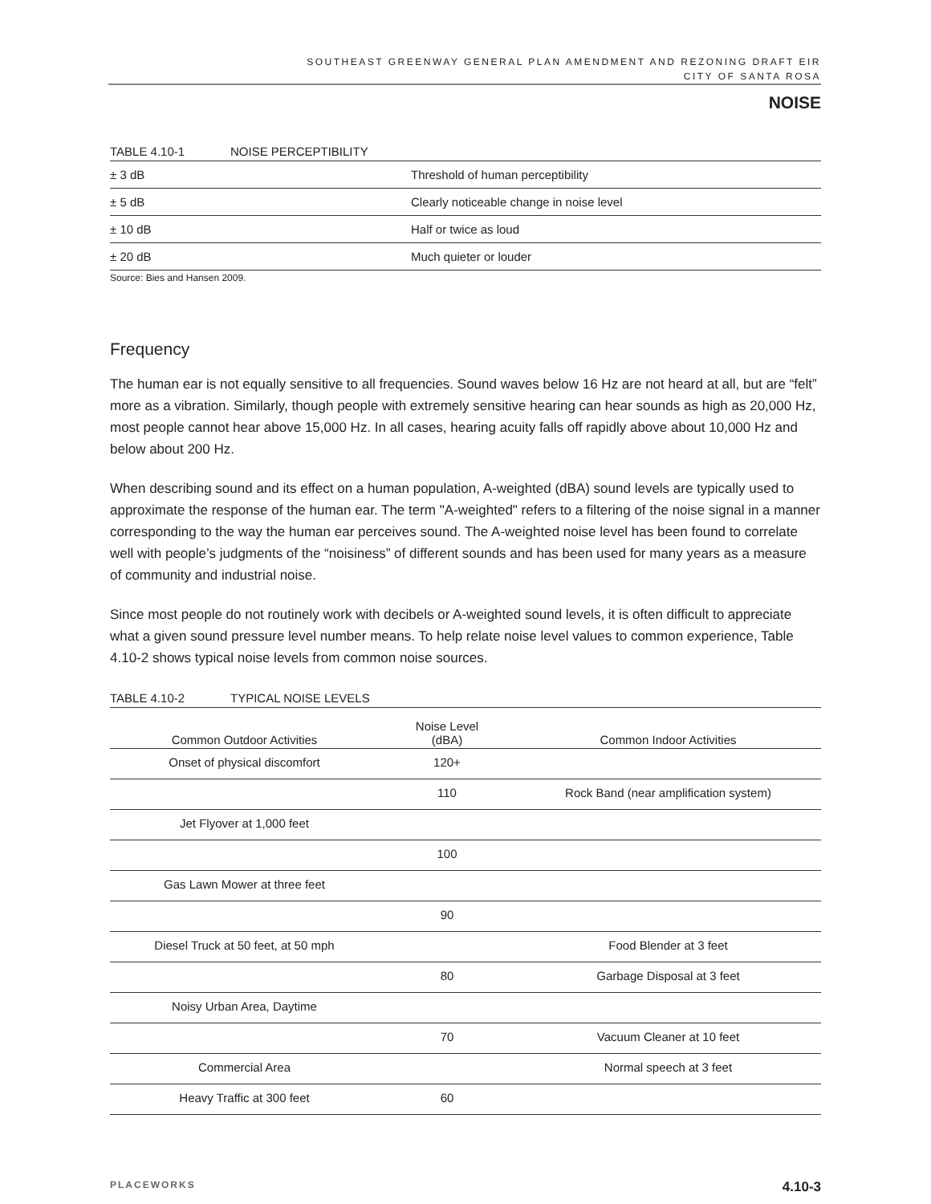SOUTHEAST GREENWAY GENERAL PLAN AMENDMENT AND REZONING DRAFT EIR
CITY OF SANTA ROSA
NOISE
TABLE 4.10-1 NOISE PERCEPTIBILITY
| ± 3 dB | Threshold of human perceptibility |
| ± 5 dB | Clearly noticeable change in noise level |
| ± 10 dB | Half or twice as loud |
| ± 20 dB | Much quieter or louder |
Source: Bies and Hansen 2009.
Frequency
The human ear is not equally sensitive to all frequencies. Sound waves below 16 Hz are not heard at all, but are “felt” more as a vibration. Similarly, though people with extremely sensitive hearing can hear sounds as high as 20,000 Hz, most people cannot hear above 15,000 Hz. In all cases, hearing acuity falls off rapidly above about 10,000 Hz and below about 200 Hz.
When describing sound and its effect on a human population, A-weighted (dBA) sound levels are typically used to approximate the response of the human ear. The term "A-weighted" refers to a filtering of the noise signal in a manner corresponding to the way the human ear perceives sound. The A-weighted noise level has been found to correlate well with people’s judgments of the “noisiness” of different sounds and has been used for many years as a measure of community and industrial noise.
Since most people do not routinely work with decibels or A-weighted sound levels, it is often difficult to appreciate what a given sound pressure level number means. To help relate noise level values to common experience, Table 4.10-2 shows typical noise levels from common noise sources.
TABLE 4.10-2 TYPICAL NOISE LEVELS
| Common Outdoor Activities | Noise Level (dBA) | Common Indoor Activities |
| --- | --- | --- |
| Onset of physical discomfort | 120+ | |
| | 110 | Rock Band (near amplification system) |
| Jet Flyover at 1,000 feet | | |
| | 100 | |
| Gas Lawn Mower at three feet | | |
| | 90 | |
| Diesel Truck at 50 feet, at 50 mph | | Food Blender at 3 feet |
| | 80 | Garbage Disposal at 3 feet |
| Noisy Urban Area, Daytime | | |
| | 70 | Vacuum Cleaner at 10 feet |
| Commercial Area | | Normal speech at 3 feet |
| Heavy Traffic at 300 feet | 60 | |
PLACEWORKS 4.10-3